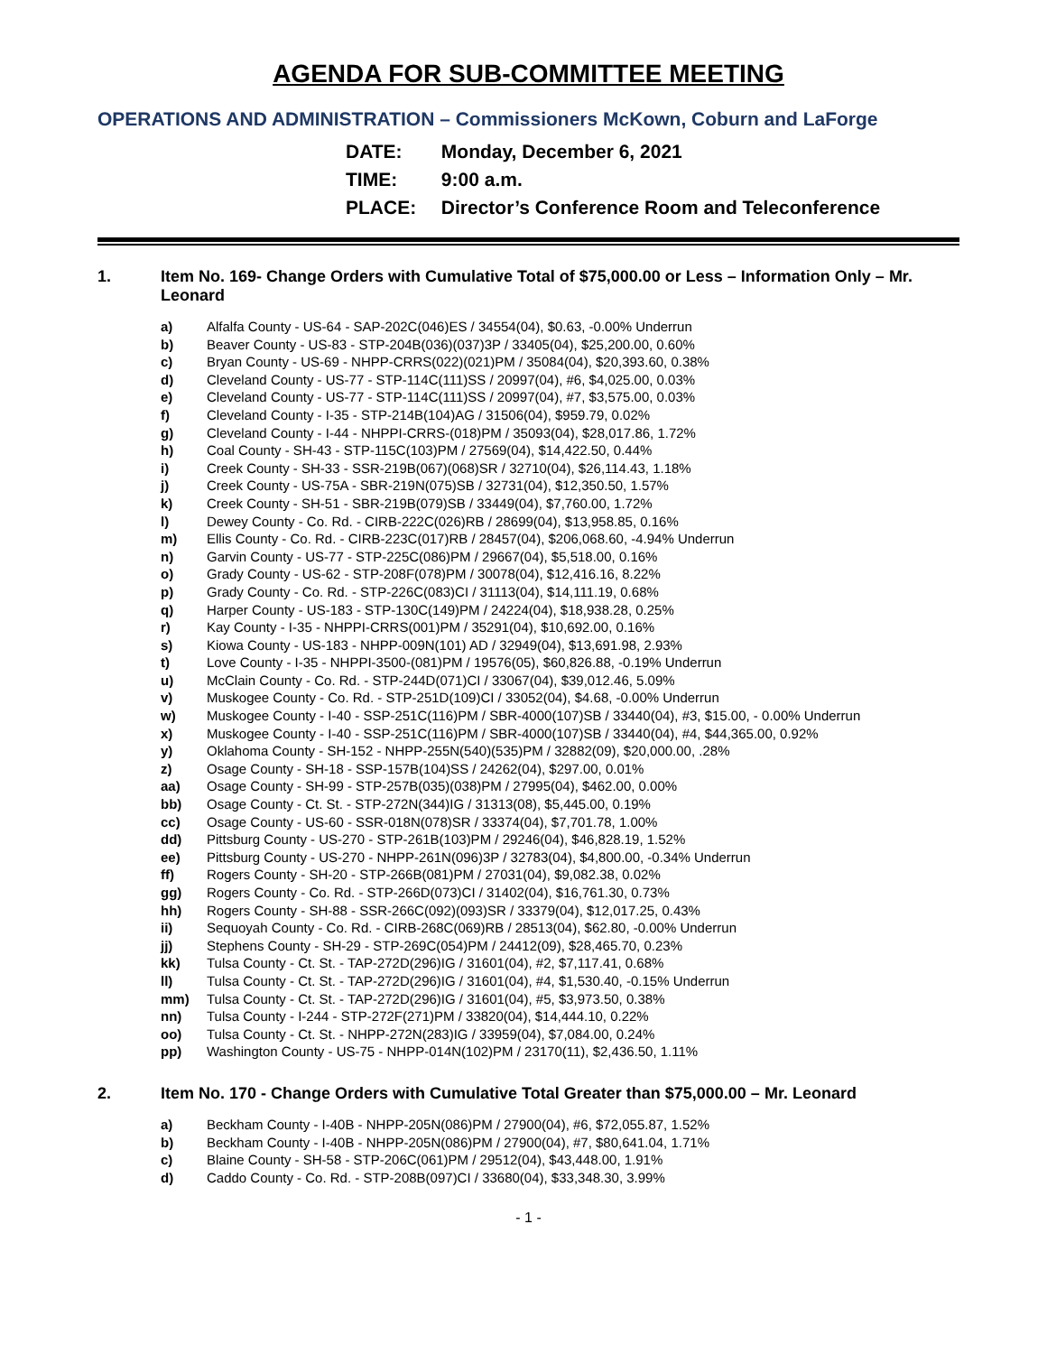AGENDA FOR SUB-COMMITTEE MEETING
OPERATIONS AND ADMINISTRATION – Commissioners McKown, Coburn and LaForge
DATE: Monday, December 6, 2021
TIME: 9:00 a.m.
PLACE: Director’s Conference Room and Teleconference
1. Item No. 169- Change Orders with Cumulative Total of $75,000.00 or Less – Information Only – Mr. Leonard
a) Alfalfa County - US-64 - SAP-202C(046)ES / 34554(04), $0.63, -0.00% Underrun
b) Beaver County - US-83 - STP-204B(036)(037)3P / 33405(04), $25,200.00, 0.60%
c) Bryan County - US-69 - NHPP-CRRS(022)(021)PM / 35084(04), $20,393.60, 0.38%
d) Cleveland County - US-77 - STP-114C(111)SS / 20997(04), #6, $4,025.00, 0.03%
e) Cleveland County - US-77 - STP-114C(111)SS / 20997(04), #7, $3,575.00, 0.03%
f) Cleveland County - I-35 - STP-214B(104)AG / 31506(04), $959.79, 0.02%
g) Cleveland County - I-44 - NHPPI-CRRS-(018)PM / 35093(04), $28,017.86, 1.72%
h) Coal County - SH-43 - STP-115C(103)PM / 27569(04), $14,422.50, 0.44%
i) Creek County - SH-33 - SSR-219B(067)(068)SR / 32710(04), $26,114.43, 1.18%
j) Creek County - US-75A - SBR-219N(075)SB / 32731(04), $12,350.50, 1.57%
k) Creek County - SH-51 - SBR-219B(079)SB / 33449(04), $7,760.00, 1.72%
l) Dewey County - Co. Rd. - CIRB-222C(026)RB / 28699(04), $13,958.85, 0.16%
m) Ellis County - Co. Rd. - CIRB-223C(017)RB / 28457(04), $206,068.60, -4.94% Underrun
n) Garvin County - US-77 - STP-225C(086)PM / 29667(04), $5,518.00, 0.16%
o) Grady County - US-62 - STP-208F(078)PM / 30078(04), $12,416.16, 8.22%
p) Grady County - Co. Rd. - STP-226C(083)CI / 31113(04), $14,111.19, 0.68%
q) Harper County - US-183 - STP-130C(149)PM / 24224(04), $18,938.28, 0.25%
r) Kay County - I-35 - NHPPI-CRRS(001)PM / 35291(04), $10,692.00, 0.16%
s) Kiowa County - US-183 - NHPP-009N(101) AD / 32949(04), $13,691.98, 2.93%
t) Love County - I-35 - NHPPI-3500-(081)PM / 19576(05), $60,826.88, -0.19% Underrun
u) McClain County - Co. Rd. - STP-244D(071)CI / 33067(04), $39,012.46, 5.09%
v) Muskogee County - Co. Rd. - STP-251D(109)CI / 33052(04), $4.68, -0.00% Underrun
w) Muskogee County - I-40 - SSP-251C(116)PM / SBR-4000(107)SB / 33440(04), #3, $15.00, - 0.00% Underrun
x) Muskogee County - I-40 - SSP-251C(116)PM / SBR-4000(107)SB / 33440(04), #4, $44,365.00, 0.92%
y) Oklahoma County - SH-152 - NHPP-255N(540)(535)PM / 32882(09), $20,000.00, .28%
z) Osage County - SH-18 - SSP-157B(104)SS / 24262(04), $297.00, 0.01%
aa) Osage County - SH-99 - STP-257B(035)(038)PM / 27995(04), $462.00, 0.00%
bb) Osage County - Ct. St. - STP-272N(344)IG / 31313(08), $5,445.00, 0.19%
cc) Osage County - US-60 - SSR-018N(078)SR / 33374(04), $7,701.78, 1.00%
dd) Pittsburg County - US-270 - STP-261B(103)PM / 29246(04), $46,828.19, 1.52%
ee) Pittsburg County - US-270 - NHPP-261N(096)3P / 32783(04), $4,800.00, -0.34% Underrun
ff) Rogers County - SH-20 - STP-266B(081)PM / 27031(04), $9,082.38, 0.02%
gg) Rogers County - Co. Rd. - STP-266D(073)CI / 31402(04), $16,761.30, 0.73%
hh) Rogers County - SH-88 - SSR-266C(092)(093)SR / 33379(04), $12,017.25, 0.43%
ii) Sequoyah County - Co. Rd. - CIRB-268C(069)RB / 28513(04), $62.80, -0.00% Underrun
jj) Stephens County - SH-29 - STP-269C(054)PM / 24412(09), $28,465.70, 0.23%
kk) Tulsa County - Ct. St. - TAP-272D(296)IG / 31601(04), #2, $7,117.41, 0.68%
ll) Tulsa County - Ct. St. - TAP-272D(296)IG / 31601(04), #4, $1,530.40, -0.15% Underrun
mm) Tulsa County - Ct. St. - TAP-272D(296)IG / 31601(04), #5, $3,973.50, 0.38%
nn) Tulsa County - I-244 - STP-272F(271)PM / 33820(04), $14,444.10, 0.22%
oo) Tulsa County - Ct. St. - NHPP-272N(283)IG / 33959(04), $7,084.00, 0.24%
pp) Washington County - US-75 - NHPP-014N(102)PM / 23170(11), $2,436.50, 1.11%
2. Item No. 170 - Change Orders with Cumulative Total Greater than $75,000.00 – Mr. Leonard
a) Beckham County - I-40B - NHPP-205N(086)PM / 27900(04), #6, $72,055.87, 1.52%
b) Beckham County - I-40B - NHPP-205N(086)PM / 27900(04), #7, $80,641.04, 1.71%
c) Blaine County - SH-58 - STP-206C(061)PM / 29512(04), $43,448.00, 1.91%
d) Caddo County - Co. Rd. - STP-208B(097)CI / 33680(04), $33,348.30, 3.99%
- 1 -